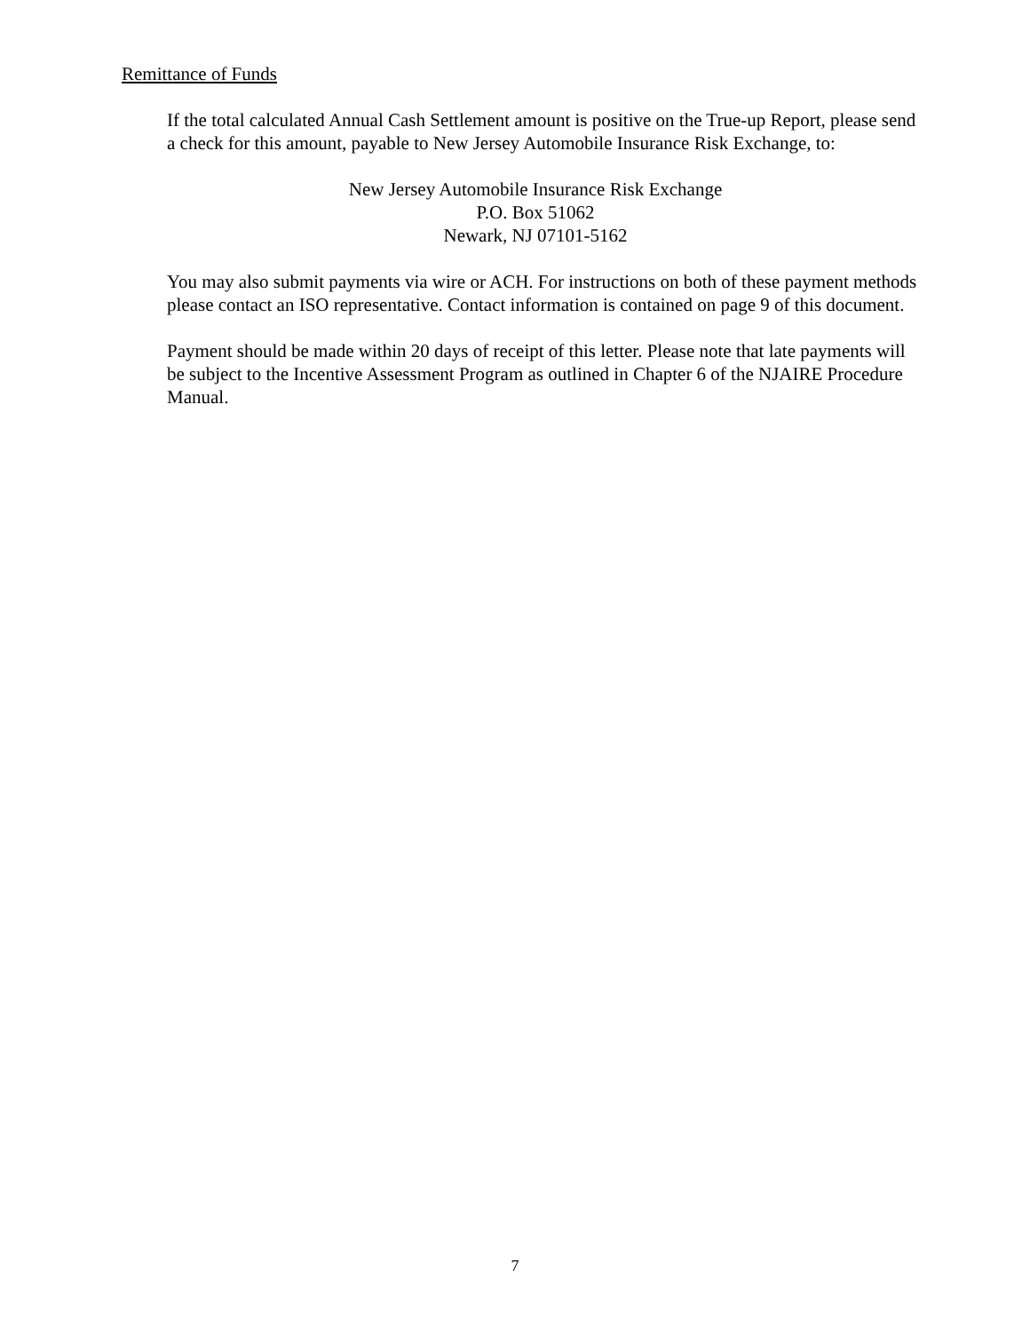Remittance of Funds
If the total calculated Annual Cash Settlement amount is positive on the True-up Report, please send a check for this amount, payable to New Jersey Automobile Insurance Risk Exchange, to:
New Jersey Automobile Insurance Risk Exchange
P.O. Box 51062
Newark, NJ 07101-5162
You may also submit payments via wire or ACH. For instructions on both of these payment methods please contact an ISO representative. Contact information is contained on page 9 of this document.
Payment should be made within 20 days of receipt of this letter. Please note that late payments will be subject to the Incentive Assessment Program as outlined in Chapter 6 of the NJAIRE Procedure Manual.
7